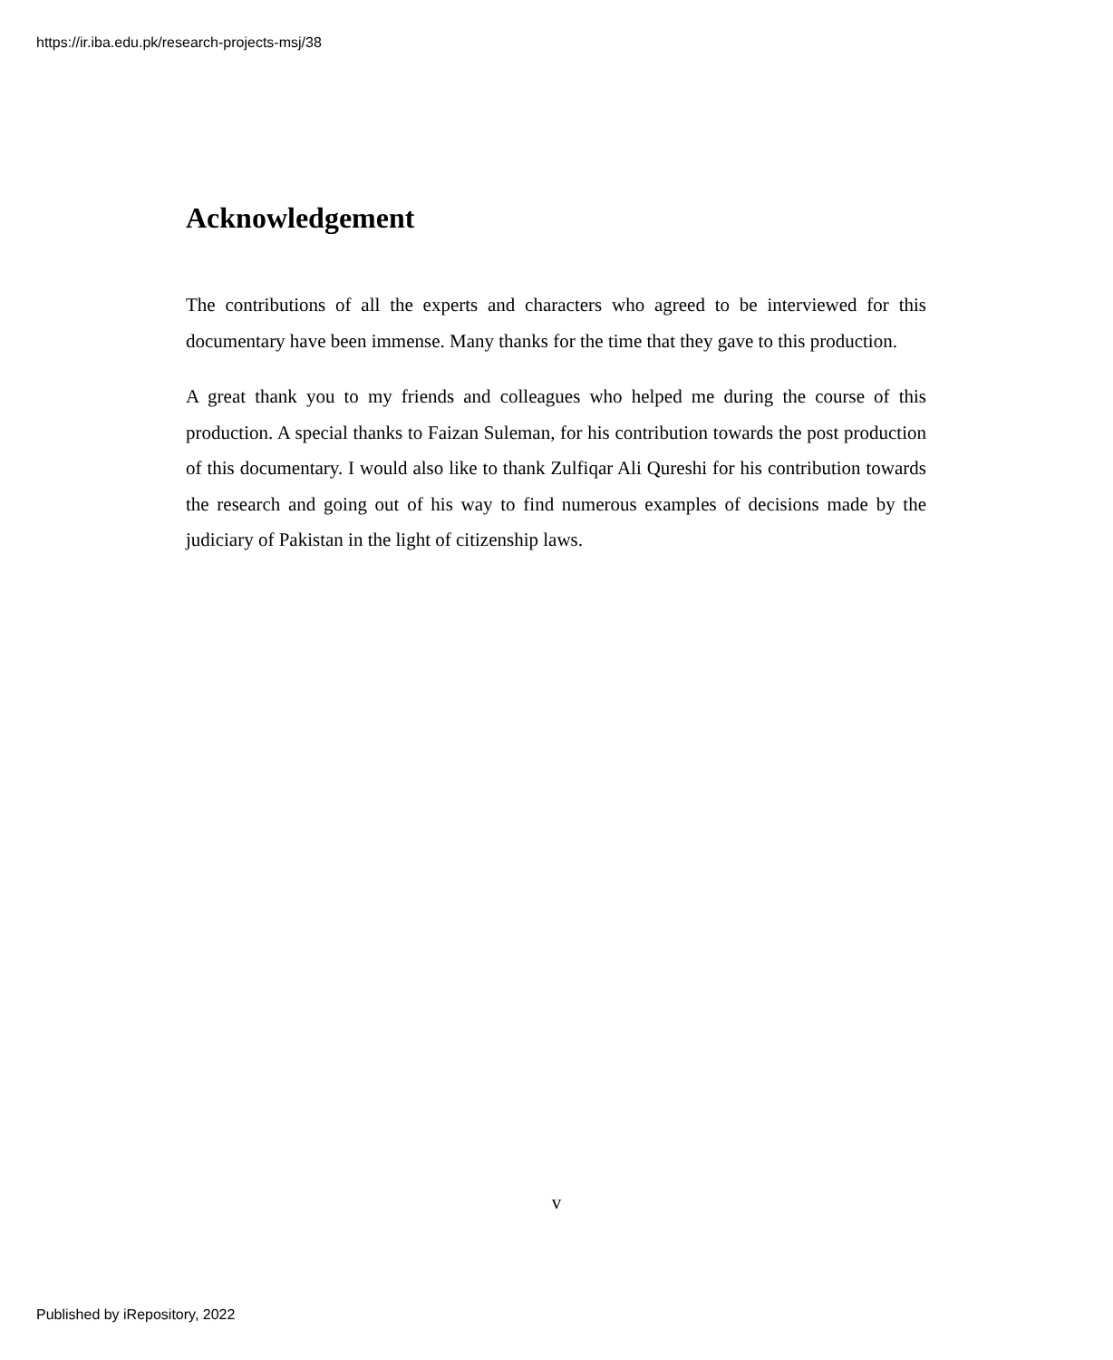https://ir.iba.edu.pk/research-projects-msj/38
Acknowledgement
The contributions of all the experts and characters who agreed to be interviewed for this documentary have been immense. Many thanks for the time that they gave to this production.
A great thank you to my friends and colleagues who helped me during the course of this production. A special thanks to Faizan Suleman, for his contribution towards the post production of this documentary. I would also like to thank Zulfiqar Ali Qureshi for his contribution towards the research and going out of his way to find numerous examples of decisions made by the judiciary of Pakistan in the light of citizenship laws.
v
Published by iRepository, 2022